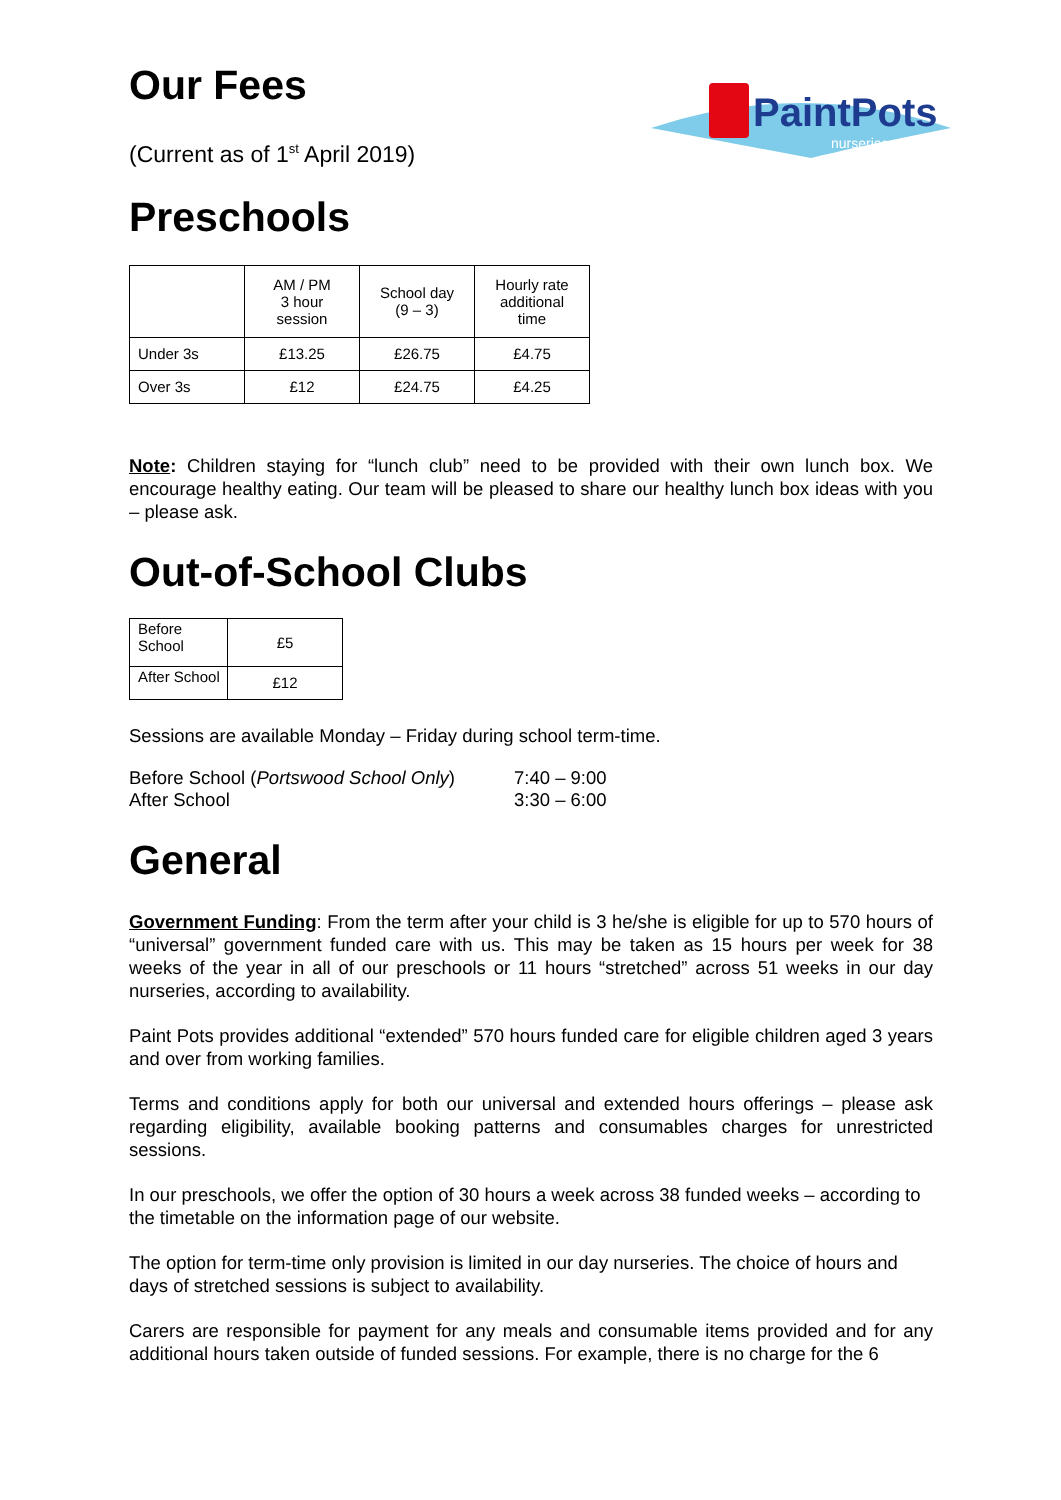PaintPots
nurseries
Our Fees
(Current as of 1<sup>st</sup> April 2019)
Preschools
| | AM / PM 3 hour session | School day (9 – 3) | Hourly rate additional time |
| --- | --- | --- | --- |
| Under 3s | £13.25 | £26.75 | £4.75 |
| Over 3s | £12 | £24.75 | £4.25 |
Note: Children staying for “lunch club” need to be provided with their own lunch box. We encourage healthy eating. Our team will be pleased to share our healthy lunch box ideas with you – please ask.
Out-of-School Clubs
| Before School | £5 |
| After School | £12 |
Sessions are available Monday – Friday during school term-time.
| Before School ( Portswood School Only ) | 7:40 – 9:00 |
| After School | 3:30 – 6:00 |
General
Government Funding: From the term after your child is 3 he/she is eligible for up to 570 hours of “universal” government funded care with us. This may be taken as 15 hours per week for 38 weeks of the year in all of our preschools or 11 hours “stretched” across 51 weeks in our day nurseries, according to availability.
Paint Pots provides additional “extended” 570 hours funded care for eligible children aged 3 years and over from working families.
Terms and conditions apply for both our universal and extended hours offerings – please ask regarding eligibility, available booking patterns and consumables charges for unrestricted sessions.
In our preschools, we offer the option of 30 hours a week across 38 funded weeks – according to the timetable on the information page of our website.
The option for term-time only provision is limited in our day nurseries. The choice of hours and days of stretched sessions is subject to availability.
Carers are responsible for payment for any meals and consumable items provided and for any additional hours taken outside of funded sessions. For example, there is no charge for the 6